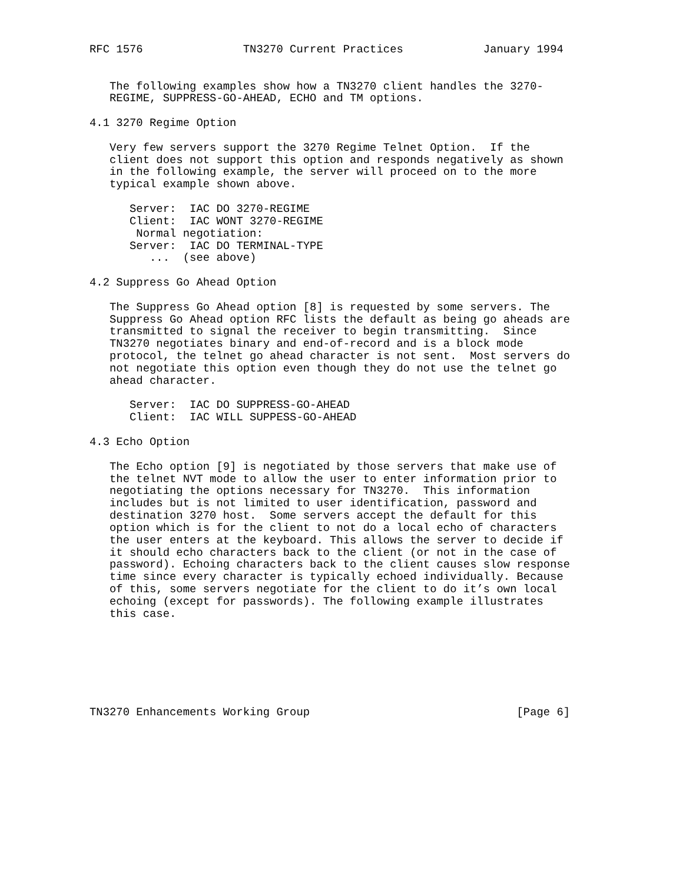RFC 1576               TN3270 Current Practices            January 1994


   The following examples show how a TN3270 client handles the 3270-
   REGIME, SUPPRESS-GO-AHEAD, ECHO and TM options.

4.1 3270 Regime Option

   Very few servers support the 3270 Regime Telnet Option.  If the
   client does not support this option and responds negatively as shown
   in the following example, the server will proceed on to the more
   typical example shown above.

      Server:  IAC DO 3270-REGIME
      Client:  IAC WONT 3270-REGIME
       Normal negotiation:
      Server:  IAC DO TERMINAL-TYPE
         ...  (see above)

4.2 Suppress Go Ahead Option

   The Suppress Go Ahead option [8] is requested by some servers. The
   Suppress Go Ahead option RFC lists the default as being go aheads are
   transmitted to signal the receiver to begin transmitting.  Since
   TN3270 negotiates binary and end-of-record and is a block mode
   protocol, the telnet go ahead character is not sent.  Most servers do
   not negotiate this option even though they do not use the telnet go
   ahead character.

      Server:  IAC DO SUPPRESS-GO-AHEAD
      Client:  IAC WILL SUPPESS-GO-AHEAD

4.3 Echo Option

   The Echo option [9] is negotiated by those servers that make use of
   the telnet NVT mode to allow the user to enter information prior to
   negotiating the options necessary for TN3270.  This information
   includes but is not limited to user identification, password and
   destination 3270 host.  Some servers accept the default for this
   option which is for the client to not do a local echo of characters
   the user enters at the keyboard. This allows the server to decide if
   it should echo characters back to the client (or not in the case of
   password). Echoing characters back to the client causes slow response
   time since every character is typically echoed individually. Because
   of this, some servers negotiate for the client to do it’s own local
   echoing (except for passwords). The following example illustrates
   this case.







TN3270 Enhancements Working Group                               [Page 6]